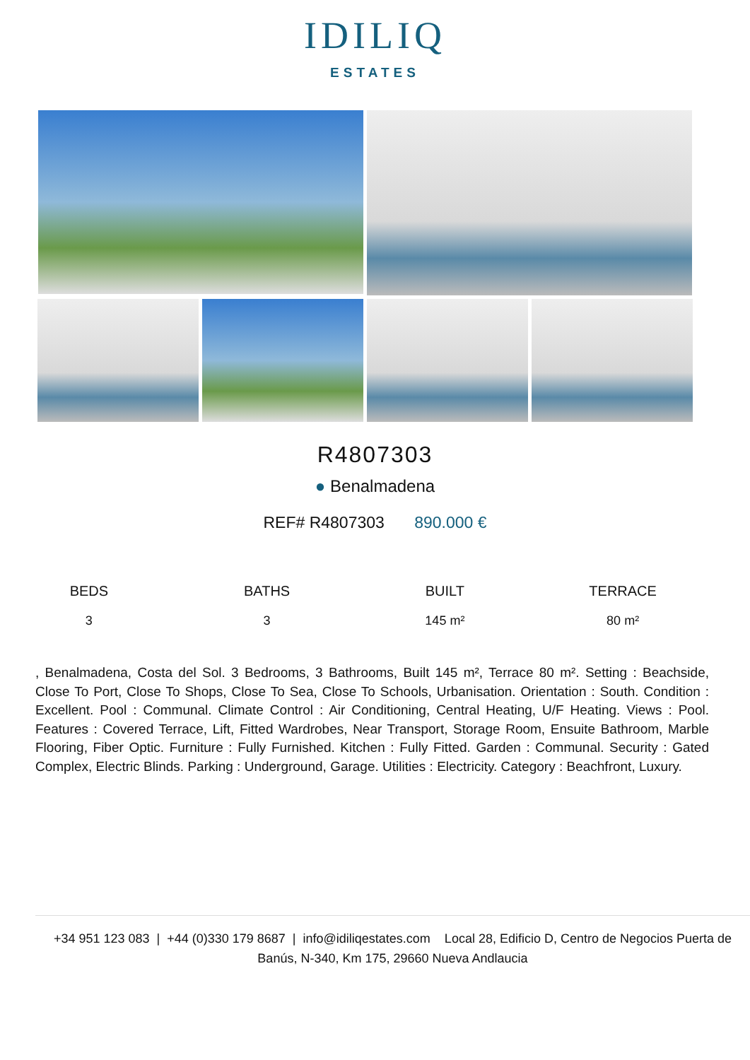IDILIQ
ESTATES
R4807303
● Benalmadena
REF# R4807303 890.000 €
BEDS
3
BATHS
3
BUILT
145 m²
TERRACE
80 m²
, Benalmadena, Costa del Sol. 3 Bedrooms, 3 Bathrooms, Built 145 m², Terrace 80 m². Setting : Beachside, Close To Port, Close To Shops, Close To Sea, Close To Schools, Urbanisation. Orientation : South. Condition : Excellent. Pool : Communal. Climate Control : Air Conditioning, Central Heating, U/F Heating. Views : Pool. Features : Covered Terrace, Lift, Fitted Wardrobes, Near Transport, Storage Room, Ensuite Bathroom, Marble Flooring, Fiber Optic. Furniture : Fully Furnished. Kitchen : Fully Fitted. Garden : Communal. Security : Gated Complex, Electric Blinds. Parking : Underground, Garage. Utilities : Electricity. Category : Beachfront, Luxury.
+34 951 123 083 | +44 (0)330 179 8687 | info@idiliqestates.com Local 28, Edificio D, Centro de Negocios Puerta de Banús, N-340, Km 175, 29660 Nueva Andlaucia